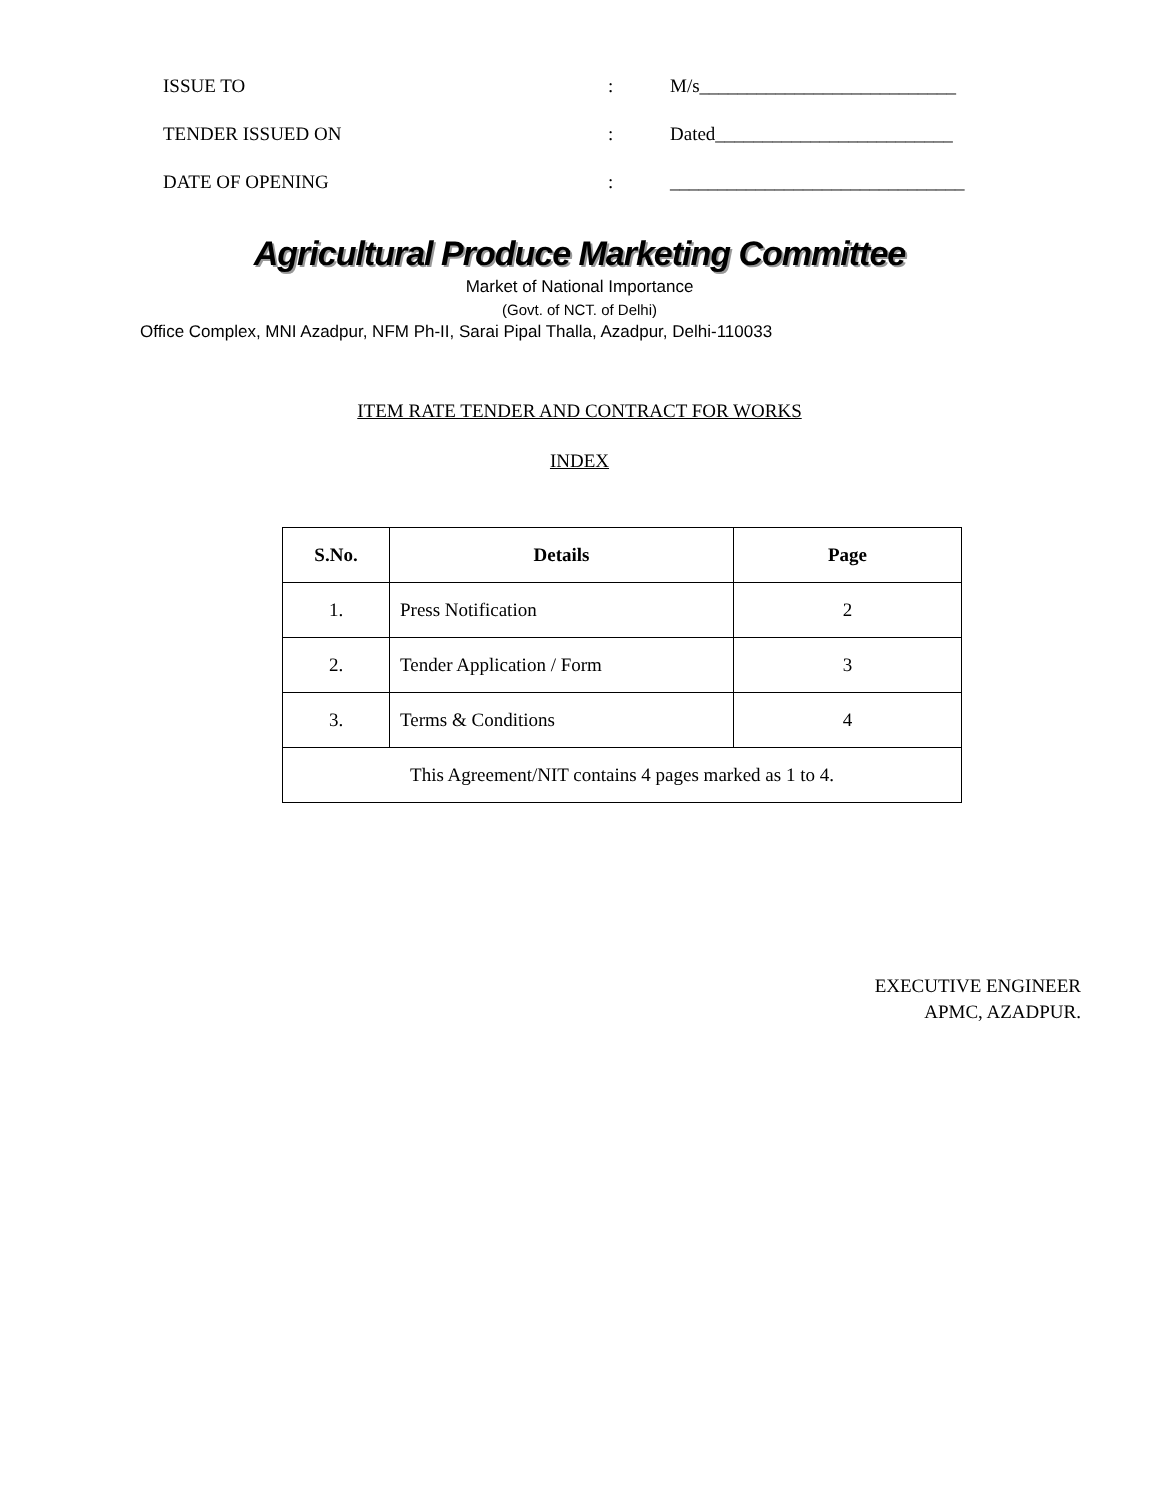ISSUE TO : M/s___________________________
TENDER ISSUED ON : Dated_________________________
DATE OF OPENING :
_______________________________
Agricultural Produce Marketing Committee
Market of National Importance
(Govt. of NCT. of Delhi)
Office Complex, MNI Azadpur, NFM Ph-II, Sarai Pipal Thalla, Azadpur, Delhi-110033
ITEM RATE TENDER AND CONTRACT FOR WORKS
INDEX
| S.No. | Details | Page |
| --- | --- | --- |
| 1. | Press Notification | 2 |
| 2. | Tender Application / Form | 3 |
| 3. | Terms & Conditions | 4 |
| This Agreement/NIT contains 4 pages marked as 1 to 4. | | |
EXECUTIVE ENGINEER
APMC, AZADPUR.